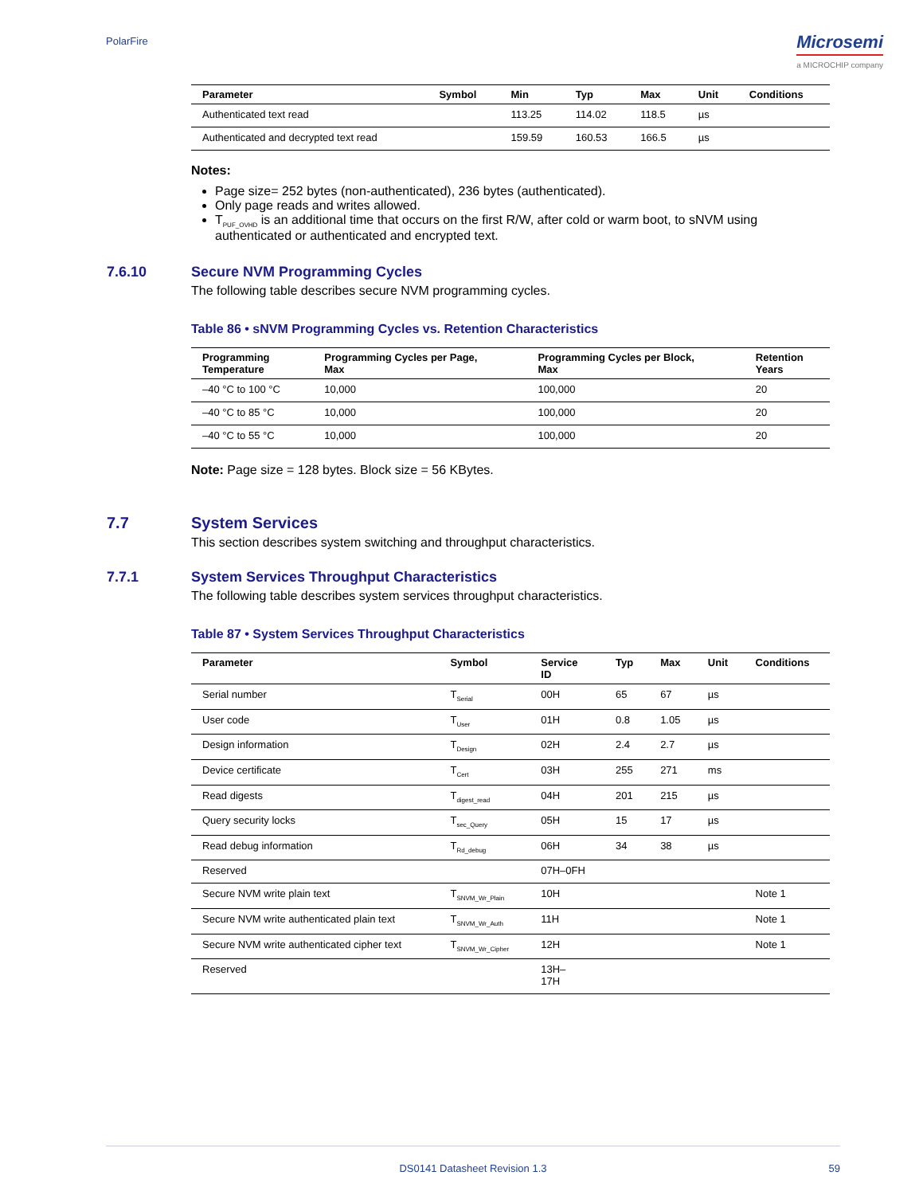PolarFire Microsemi
a MICROCHIP company
| Parameter | Symbol | Min | Typ | Max | Unit | Conditions |
| --- | --- | --- | --- | --- | --- | --- |
| Authenticated text read | | 113.25 | 114.02 | 118.5 | µs | |
| Authenticated and decrypted text read | | 159.59 | 160.53 | 166.5 | µs | |
Notes:
Page size= 252 bytes (non-authenticated), 236 bytes (authenticated).
Only page reads and writes allowed.
T<sub>PUF_OVHD</sub> is an additional time that occurs on the first R/W, after cold or warm boot, to sNVM using authenticated or authenticated and encrypted text.
7.6.10 Secure NVM Programming Cycles
The following table describes secure NVM programming cycles.
Table 86 • sNVM Programming Cycles vs. Retention Characteristics
| Programming Temperature | Programming Cycles per Page, Max | Programming Cycles per Block, Max | Retention Years |
| --- | --- | --- | --- |
| –40 °C to 100 °C | 10,000 | 100,000 | 20 |
| –40 °C to 85 °C | 10,000 | 100,000 | 20 |
| –40 °C to 55 °C | 10,000 | 100,000 | 20 |
Note: Page size = 128 bytes. Block size = 56 KBytes.
7.7 System Services
This section describes system switching and throughput characteristics.
7.7.1 System Services Throughput Characteristics
The following table describes system services throughput characteristics.
Table 87 • System Services Throughput Characteristics
| Parameter | Symbol | Service ID | Typ | Max | Unit | Conditions |
| --- | --- | --- | --- | --- | --- | --- |
| Serial number | T<sub>Serial</sub> | 00H | 65 | 67 | µs | |
| User code | T<sub>User</sub> | 01H | 0.8 | 1.05 | µs | |
| Design information | T<sub>Design</sub> | 02H | 2.4 | 2.7 | µs | |
| Device certificate | T<sub>Cert</sub> | 03H | 255 | 271 | ms | |
| Read digests | T<sub>digest_read</sub> | 04H | 201 | 215 | µs | |
| Query security locks | T<sub>sec_Query</sub> | 05H | 15 | 17 | µs | |
| Read debug information | T<sub>Rd_debug</sub> | 06H | 34 | 38 | µs | |
| Reserved | | 07H–0FH | | | | |
| Secure NVM write plain text | T<sub>SNVM_Wr_Plain</sub> | 10H | | | | Note 1 |
| Secure NVM write authenticated plain text | T<sub>SNVM_Wr_Auth</sub> | 11H | | | | Note 1 |
| Secure NVM write authenticated cipher text | T<sub>SNVM_Wr_Cipher</sub> | 12H | | | | Note 1 |
| Reserved | | 13H– 17H | | | | |
DS0141 Datasheet Revision 1.3 59